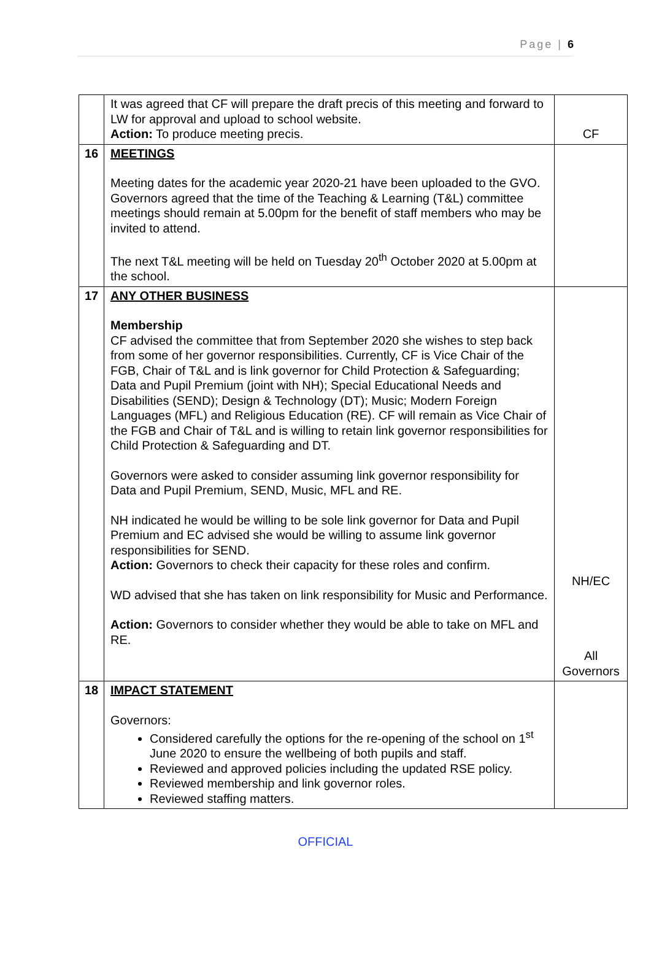Page | 6
| | It was agreed that CF will prepare the draft precis of this meeting and forward to LW for approval and upload to school website. Action: To produce meeting precis. | CF |
| 16 | MEETINGS Meeting dates for the academic year 2020-21 have been uploaded to the GVO. Governors agreed that the time of the Teaching & Learning (T&L) committee meetings should remain at 5.00pm for the benefit of staff members who may be invited to attend. The next T&L meeting will be held on Tuesday 20<sup>th</sup> October 2020 at 5.00pm at the school. | |
| 17 | ANY OTHER BUSINESS Membership CF advised the committee that from September 2020 she wishes to step back from some of her governor responsibilities. Currently, CF is Vice Chair of the FGB, Chair of T&L and is link governor for Child Protection & Safeguarding; Data and Pupil Premium (joint with NH); Special Educational Needs and Disabilities (SEND); Design & Technology (DT); Music; Modern Foreign Languages (MFL) and Religious Education (RE). CF will remain as Vice Chair of the FGB and Chair of T&L and is willing to retain link governor responsibilities for Child Protection & Safeguarding and DT. Governors were asked to consider assuming link governor responsibility for Data and Pupil Premium, SEND, Music, MFL and RE. NH indicated he would be willing to be sole link governor for Data and Pupil Premium and EC advised she would be willing to assume link governor responsibilities for SEND. Action: Governors to check their capacity for these roles and confirm. WD advised that she has taken on link responsibility for Music and Performance. Action: Governors to consider whether they would be able to take on MFL and RE. | NH/EC All Governors |
| 18 | IMPACT STATEMENT Governors: Considered carefully the options for the re-opening of the school on 1<sup>st</sup> June 2020 to ensure the wellbeing of both pupils and staff. Reviewed and approved policies including the updated RSE policy. Reviewed membership and link governor roles. Reviewed staffing matters. | |
OFFICIAL